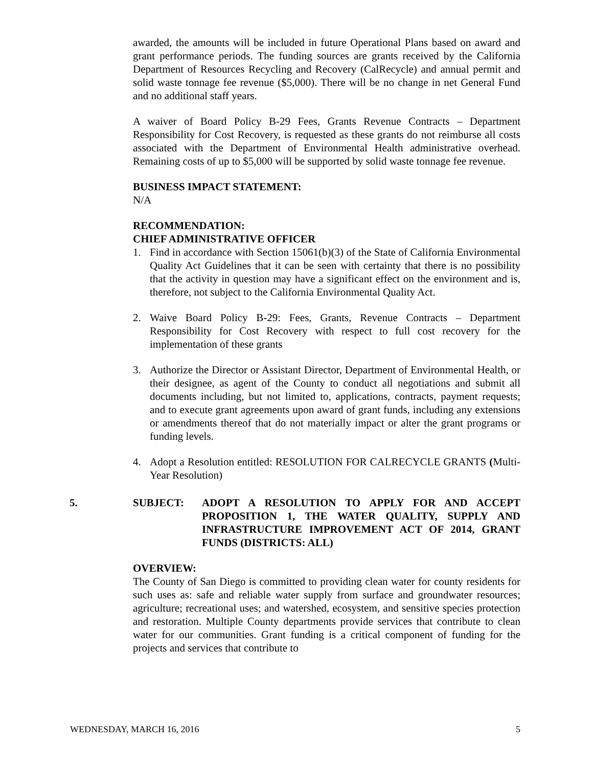awarded, the amounts will be included in future Operational Plans based on award and grant performance periods. The funding sources are grants received by the California Department of Resources Recycling and Recovery (CalRecycle) and annual permit and solid waste tonnage fee revenue ($5,000). There will be no change in net General Fund and no additional staff years.
A waiver of Board Policy B-29 Fees, Grants Revenue Contracts – Department Responsibility for Cost Recovery, is requested as these grants do not reimburse all costs associated with the Department of Environmental Health administrative overhead. Remaining costs of up to $5,000 will be supported by solid waste tonnage fee revenue.
BUSINESS IMPACT STATEMENT:
N/A
RECOMMENDATION:
CHIEF ADMINISTRATIVE OFFICER
1. Find in accordance with Section 15061(b)(3) of the State of California Environmental Quality Act Guidelines that it can be seen with certainty that there is no possibility that the activity in question may have a significant effect on the environment and is, therefore, not subject to the California Environmental Quality Act.
2. Waive Board Policy B-29: Fees, Grants, Revenue Contracts – Department Responsibility for Cost Recovery with respect to full cost recovery for the implementation of these grants
3. Authorize the Director or Assistant Director, Department of Environmental Health, or their designee, as agent of the County to conduct all negotiations and submit all documents including, but not limited to, applications, contracts, payment requests; and to execute grant agreements upon award of grant funds, including any extensions or amendments thereof that do not materially impact or alter the grant programs or funding levels.
4. Adopt a Resolution entitled: RESOLUTION FOR CALRECYCLE GRANTS (Multi-Year Resolution)
5. SUBJECT: ADOPT A RESOLUTION TO APPLY FOR AND ACCEPT PROPOSITION 1, THE WATER QUALITY, SUPPLY AND INFRASTRUCTURE IMPROVEMENT ACT OF 2014, GRANT FUNDS (DISTRICTS: ALL)
OVERVIEW:
The County of San Diego is committed to providing clean water for county residents for such uses as: safe and reliable water supply from surface and groundwater resources; agriculture; recreational uses; and watershed, ecosystem, and sensitive species protection and restoration. Multiple County departments provide services that contribute to clean water for our communities. Grant funding is a critical component of funding for the projects and services that contribute to
WEDNESDAY, MARCH 16, 2016 5